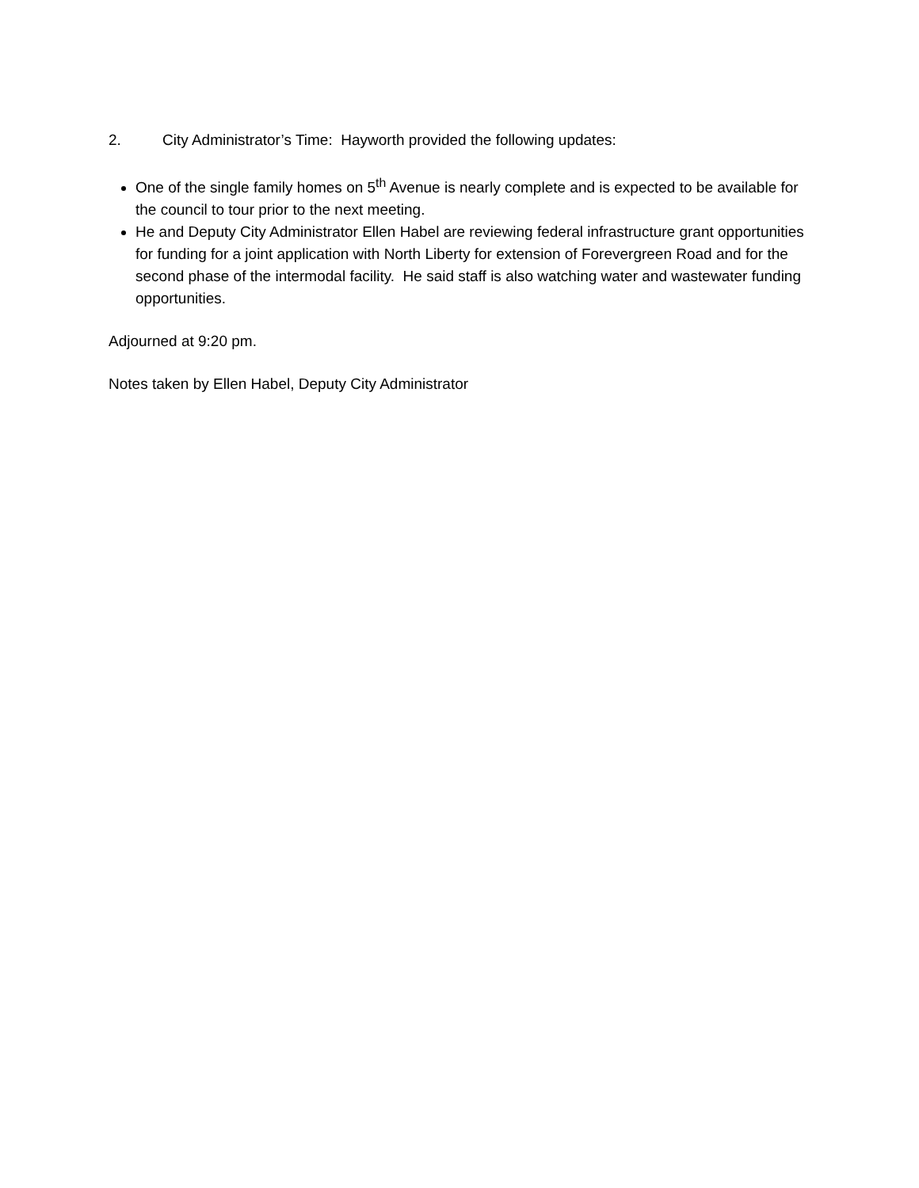2. City Administrator’s Time: Hayworth provided the following updates:
One of the single family homes on 5<sup>th</sup> Avenue is nearly complete and is expected to be available for the council to tour prior to the next meeting.
He and Deputy City Administrator Ellen Habel are reviewing federal infrastructure grant opportunities for funding for a joint application with North Liberty for extension of Forevergreen Road and for the second phase of the intermodal facility. He said staff is also watching water and wastewater funding opportunities.
Adjourned at 9:20 pm.
Notes taken by Ellen Habel, Deputy City Administrator